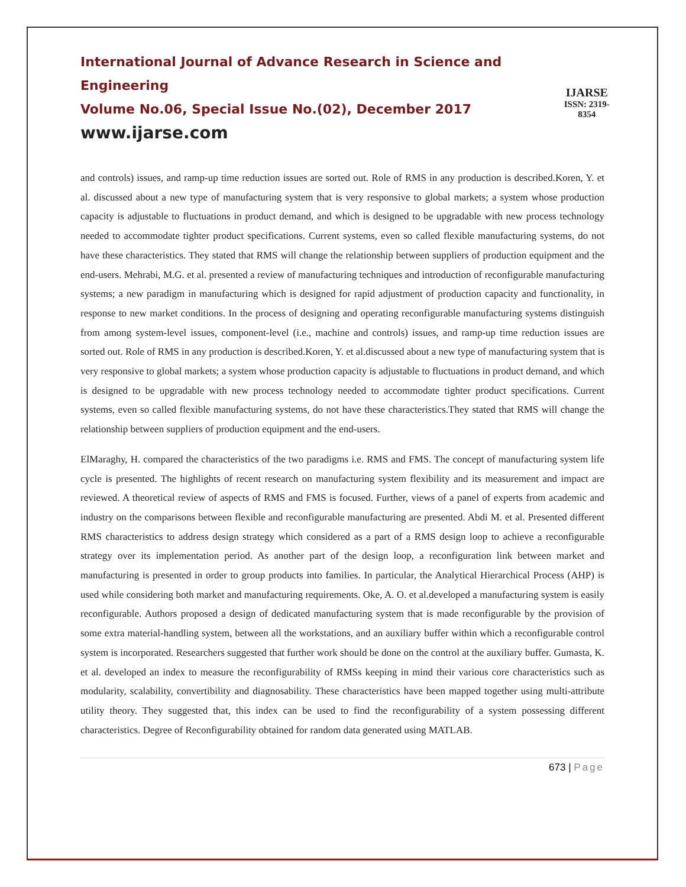International Journal of Advance Research in Science and Engineering
Volume No.06, Special Issue No.(02), December 2017
www.ijarse.com
IJARSE
ISSN: 2319-8354
and controls) issues, and ramp-up time reduction issues are sorted out. Role of RMS in any production is described.Koren, Y. et al. discussed about a new type of manufacturing system that is very responsive to global markets; a system whose production capacity is adjustable to fluctuations in product demand, and which is designed to be upgradable with new process technology needed to accommodate tighter product specifications. Current systems, even so called flexible manufacturing systems, do not have these characteristics. They stated that RMS will change the relationship between suppliers of production equipment and the end-users. Mehrabi, M.G. et al. presented a review of manufacturing techniques and introduction of reconfigurable manufacturing systems; a new paradigm in manufacturing which is designed for rapid adjustment of production capacity and functionality, in response to new market conditions. In the process of designing and operating reconfigurable manufacturing systems distinguish from among system-level issues, component-level (i.e., machine and controls) issues, and ramp-up time reduction issues are sorted out. Role of RMS in any production is described.Koren, Y. et al.discussed about a new type of manufacturing system that is very responsive to global markets; a system whose production capacity is adjustable to fluctuations in product demand, and which is designed to be upgradable with new process technology needed to accommodate tighter product specifications. Current systems, even so called flexible manufacturing systems, do not have these characteristics.They stated that RMS will change the relationship between suppliers of production equipment and the end-users.
ElMaraghy, H. compared the characteristics of the two paradigms i.e. RMS and FMS. The concept of manufacturing system life cycle is presented. The highlights of recent research on manufacturing system flexibility and its measurement and impact are reviewed. A theoretical review of aspects of RMS and FMS is focused. Further, views of a panel of experts from academic and industry on the comparisons between flexible and reconfigurable manufacturing are presented. Abdi M. et al. Presented different RMS characteristics to address design strategy which considered as a part of a RMS design loop to achieve a reconfigurable strategy over its implementation period. As another part of the design loop, a reconfiguration link between market and manufacturing is presented in order to group products into families. In particular, the Analytical Hierarchical Process (AHP) is used while considering both market and manufacturing requirements. Oke, A. O. et al.developed a manufacturing system is easily reconfigurable. Authors proposed a design of dedicated manufacturing system that is made reconfigurable by the provision of some extra material-handling system, between all the workstations, and an auxiliary buffer within which a reconfigurable control system is incorporated. Researchers suggested that further work should be done on the control at the auxiliary buffer. Gumasta, K. et al. developed an index to measure the reconfigurability of RMSs keeping in mind their various core characteristics such as modularity, scalability, convertibility and diagnosability. These characteristics have been mapped together using multi-attribute utility theory. They suggested that, this index can be used to find the reconfigurability of a system possessing different characteristics. Degree of Reconfigurability obtained for random data generated using MATLAB.
673 | Page